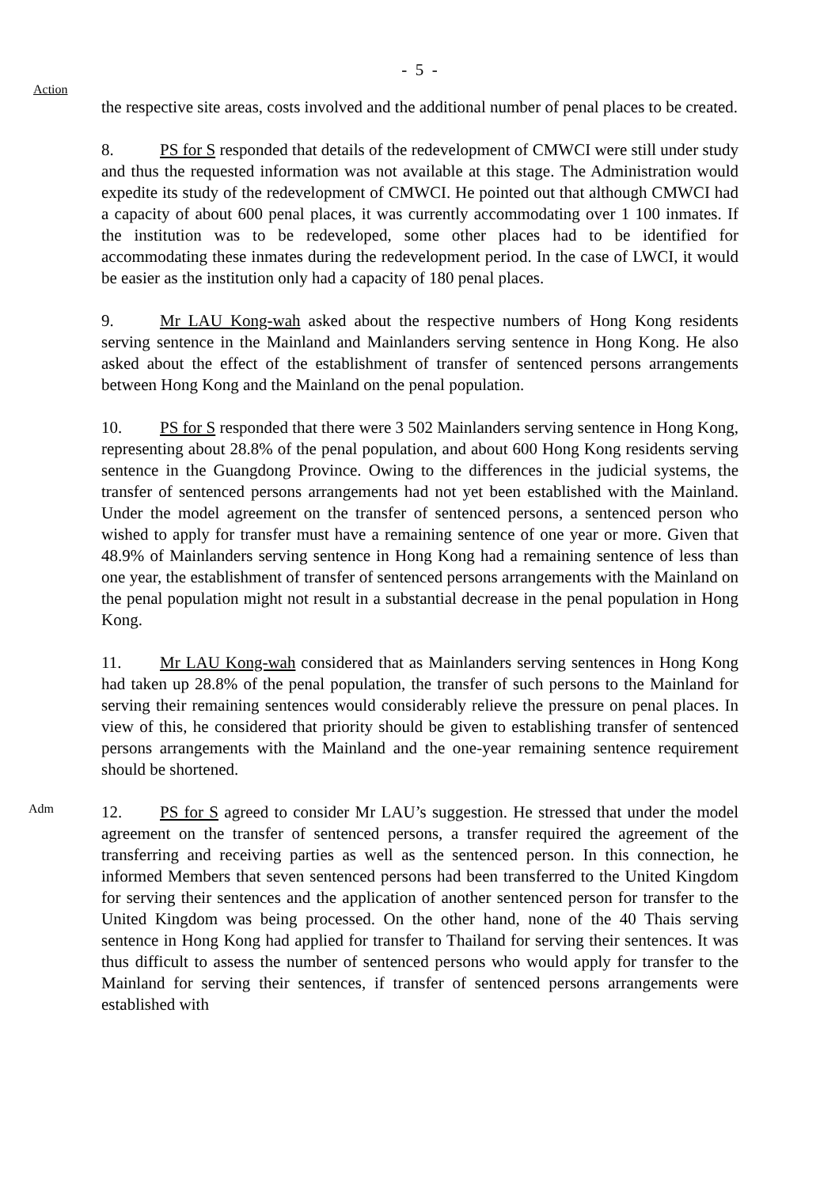- 5 -
Action
the respective site areas, costs involved and the additional number of penal places to be created.
8. PS for S responded that details of the redevelopment of CMWCI were still under study and thus the requested information was not available at this stage. The Administration would expedite its study of the redevelopment of CMWCI. He pointed out that although CMWCI had a capacity of about 600 penal places, it was currently accommodating over 1 100 inmates. If the institution was to be redeveloped, some other places had to be identified for accommodating these inmates during the redevelopment period. In the case of LWCI, it would be easier as the institution only had a capacity of 180 penal places.
9. Mr LAU Kong-wah asked about the respective numbers of Hong Kong residents serving sentence in the Mainland and Mainlanders serving sentence in Hong Kong. He also asked about the effect of the establishment of transfer of sentenced persons arrangements between Hong Kong and the Mainland on the penal population.
10. PS for S responded that there were 3 502 Mainlanders serving sentence in Hong Kong, representing about 28.8% of the penal population, and about 600 Hong Kong residents serving sentence in the Guangdong Province. Owing to the differences in the judicial systems, the transfer of sentenced persons arrangements had not yet been established with the Mainland. Under the model agreement on the transfer of sentenced persons, a sentenced person who wished to apply for transfer must have a remaining sentence of one year or more. Given that 48.9% of Mainlanders serving sentence in Hong Kong had a remaining sentence of less than one year, the establishment of transfer of sentenced persons arrangements with the Mainland on the penal population might not result in a substantial decrease in the penal population in Hong Kong.
11. Mr LAU Kong-wah considered that as Mainlanders serving sentences in Hong Kong had taken up 28.8% of the penal population, the transfer of such persons to the Mainland for serving their remaining sentences would considerably relieve the pressure on penal places. In view of this, he considered that priority should be given to establishing transfer of sentenced persons arrangements with the Mainland and the one-year remaining sentence requirement should be shortened.
Adm
12. PS for S agreed to consider Mr LAU’s suggestion. He stressed that under the model agreement on the transfer of sentenced persons, a transfer required the agreement of the transferring and receiving parties as well as the sentenced person. In this connection, he informed Members that seven sentenced persons had been transferred to the United Kingdom for serving their sentences and the application of another sentenced person for transfer to the United Kingdom was being processed. On the other hand, none of the 40 Thais serving sentence in Hong Kong had applied for transfer to Thailand for serving their sentences. It was thus difficult to assess the number of sentenced persons who would apply for transfer to the Mainland for serving their sentences, if transfer of sentenced persons arrangements were established with